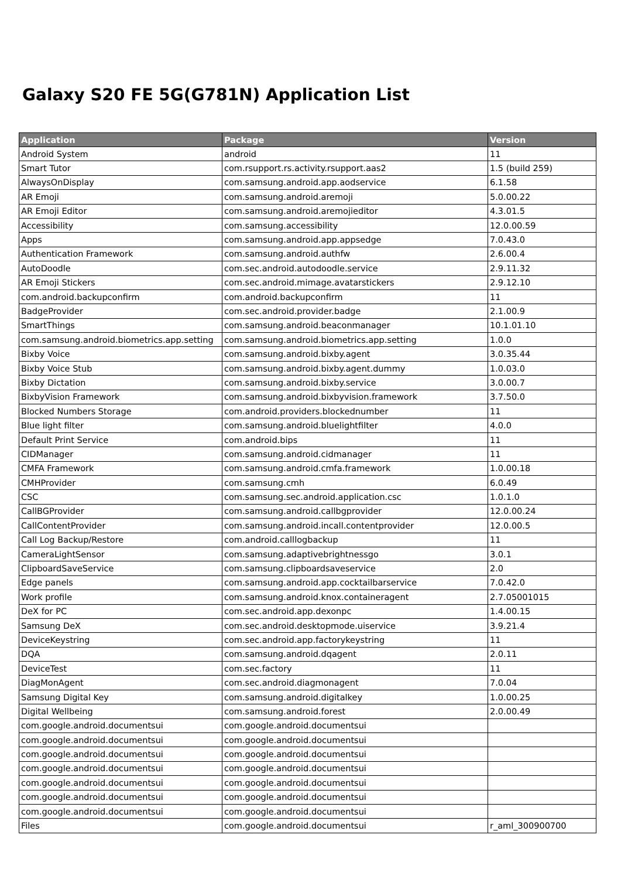Galaxy S20 FE 5G(G781N) Application List
| Application | Package | Version |
| --- | --- | --- |
| Android System | android | 11 |
| Smart Tutor | com.rsupport.rs.activity.rsupport.aas2 | 1.5 (build 259) |
| AlwaysOnDisplay | com.samsung.android.app.aodservice | 6.1.58 |
| AR Emoji | com.samsung.android.aremoji | 5.0.00.22 |
| AR Emoji Editor | com.samsung.android.aremojieditor | 4.3.01.5 |
| Accessibility | com.samsung.accessibility | 12.0.00.59 |
| Apps | com.samsung.android.app.appsedge | 7.0.43.0 |
| Authentication Framework | com.samsung.android.authfw | 2.6.00.4 |
| AutoDoodle | com.sec.android.autodoodle.service | 2.9.11.32 |
| AR Emoji Stickers | com.sec.android.mimage.avatarstickers | 2.9.12.10 |
| com.android.backupconfirm | com.android.backupconfirm | 11 |
| BadgeProvider | com.sec.android.provider.badge | 2.1.00.9 |
| SmartThings | com.samsung.android.beaconmanager | 10.1.01.10 |
| com.samsung.android.biometrics.app.setting | com.samsung.android.biometrics.app.setting | 1.0.0 |
| Bixby Voice | com.samsung.android.bixby.agent | 3.0.35.44 |
| Bixby Voice Stub | com.samsung.android.bixby.agent.dummy | 1.0.03.0 |
| Bixby Dictation | com.samsung.android.bixby.service | 3.0.00.7 |
| BixbyVision Framework | com.samsung.android.bixbyvision.framework | 3.7.50.0 |
| Blocked Numbers Storage | com.android.providers.blockednumber | 11 |
| Blue light filter | com.samsung.android.bluelightfilter | 4.0.0 |
| Default Print Service | com.android.bips | 11 |
| CIDManager | com.samsung.android.cidmanager | 11 |
| CMFA Framework | com.samsung.android.cmfa.framework | 1.0.00.18 |
| CMHProvider | com.samsung.cmh | 6.0.49 |
| CSC | com.samsung.sec.android.application.csc | 1.0.1.0 |
| CallBGProvider | com.samsung.android.callbgprovider | 12.0.00.24 |
| CallContentProvider | com.samsung.android.incall.contentprovider | 12.0.00.5 |
| Call Log Backup/Restore | com.android.calllogbackup | 11 |
| CameraLightSensor | com.samsung.adaptivebrightnessgo | 3.0.1 |
| ClipboardSaveService | com.samsung.clipboardsaveservice | 2.0 |
| Edge panels | com.samsung.android.app.cocktailbarservice | 7.0.42.0 |
| Work profile | com.samsung.android.knox.containeragent | 2.7.05001015 |
| DeX for PC | com.sec.android.app.dexonpc | 1.4.00.15 |
| Samsung DeX | com.sec.android.desktopmode.uiservice | 3.9.21.4 |
| DeviceKeystring | com.sec.android.app.factorykeystring | 11 |
| DQA | com.samsung.android.dqagent | 2.0.11 |
| DeviceTest | com.sec.factory | 11 |
| DiagMonAgent | com.sec.android.diagmonagent | 7.0.04 |
| Samsung Digital Key | com.samsung.android.digitalkey | 1.0.00.25 |
| Digital Wellbeing | com.samsung.android.forest | 2.0.00.49 |
| com.google.android.documentsui | com.google.android.documentsui | |
| com.google.android.documentsui | com.google.android.documentsui | |
| com.google.android.documentsui | com.google.android.documentsui | |
| com.google.android.documentsui | com.google.android.documentsui | |
| com.google.android.documentsui | com.google.android.documentsui | |
| com.google.android.documentsui | com.google.android.documentsui | |
| com.google.android.documentsui | com.google.android.documentsui | |
| Files | com.google.android.documentsui | r_aml_300900700 |